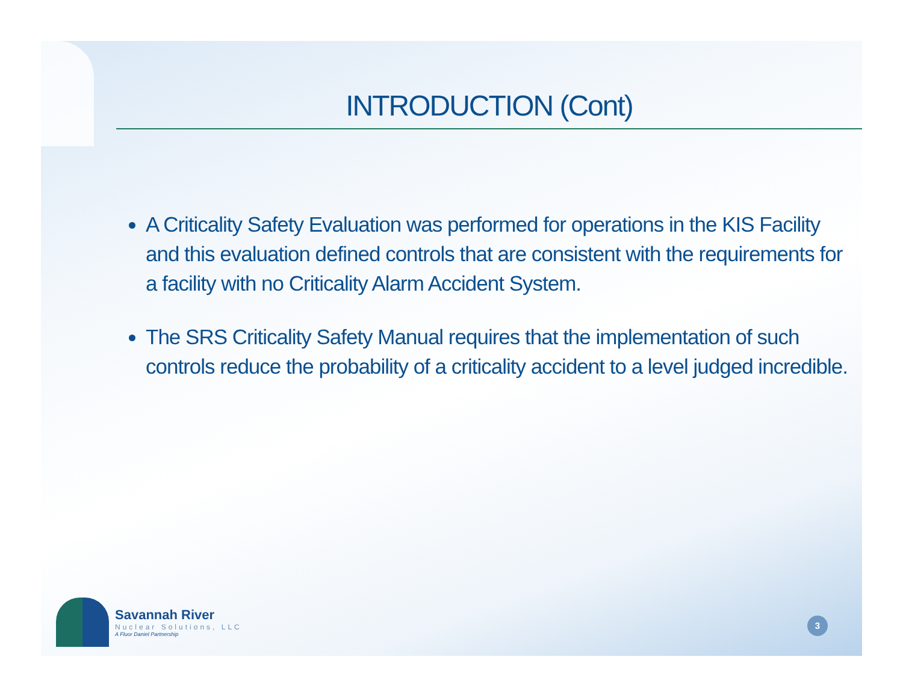INTRODUCTION (Cont)
A Criticality Safety Evaluation was performed for operations in the KIS Facility and this evaluation defined controls that are consistent with the requirements for a facility with no Criticality Alarm Accident System.
The SRS Criticality Safety Manual requires that the implementation of such controls reduce the probability of a criticality accident to a level judged incredible.
Savannah River
Nuclear Solutions, LLC
A Fluor Daniel Partnership
3